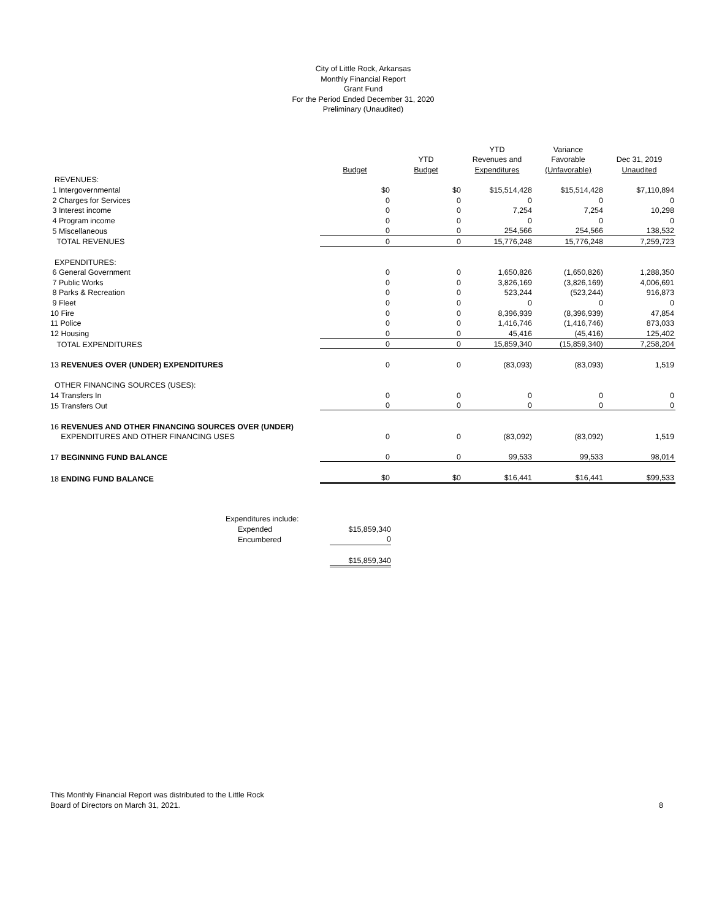City of Little Rock, Arkansas
Monthly Financial Report
Grant Fund
For the Period Ended December 31, 2020
Preliminary (Unaudited)
| | | | YTD | Variance | |
| --- | --- | --- | --- | --- | --- |
| | | YTD | Revenues and | Favorable | Dec 31, 2019 |
| | Budget | Budget | Expenditures | (Unfavorable) | Unaudited |
| REVENUES: | | | | | |
| 1 Intergovernmental | $0 | $0 | $15,514,428 | $15,514,428 | $7,110,894 |
| 2 Charges for Services | 0 | 0 | 0 | 0 | 0 |
| 3 Interest income | 0 | 0 | 7,254 | 7,254 | 10,298 |
| 4 Program income | 0 | 0 | 0 | 0 | 0 |
| 5 Miscellaneous | 0 | 0 | 254,566 | 254,566 | 138,532 |
| TOTAL REVENUES | 0 | 0 | 15,776,248 | 15,776,248 | 7,259,723 |
| EXPENDITURES: | | | | | |
| 6 General Government | 0 | 0 | 1,650,826 | (1,650,826) | 1,288,350 |
| 7 Public Works | 0 | 0 | 3,826,169 | (3,826,169) | 4,006,691 |
| 8 Parks & Recreation | 0 | 0 | 523,244 | (523,244) | 916,873 |
| 9 Fleet | 0 | 0 | 0 | 0 | 0 |
| 10 Fire | 0 | 0 | 8,396,939 | (8,396,939) | 47,854 |
| 11 Police | 0 | 0 | 1,416,746 | (1,416,746) | 873,033 |
| 12 Housing | 0 | 0 | 45,416 | (45,416) | 125,402 |
| TOTAL EXPENDITURES | 0 | 0 | 15,859,340 | (15,859,340) | 7,258,204 |
| 13 REVENUES OVER (UNDER) EXPENDITURES | 0 | 0 | (83,093) | (83,093) | 1,519 |
| OTHER FINANCING SOURCES (USES): | | | | | |
| 14 Transfers In | 0 | 0 | 0 | 0 | 0 |
| 15 Transfers Out | 0 | 0 | 0 | 0 | 0 |
| 16 REVENUES AND OTHER FINANCING SOURCES OVER (UNDER) | | | | | |
| EXPENDITURES AND OTHER FINANCING USES | 0 | 0 | (83,092) | (83,092) | 1,519 |
| 17 BEGINNING FUND BALANCE | 0 | 0 | 99,533 | 99,533 | 98,014 |
| 18 ENDING FUND BALANCE | $0 | $0 | $16,441 | $16,441 | $99,533 |
| Expenditures include: | |
| Expended | $15,859,340 |
| Encumbered | 0 |
| | $15,859,340 |
This Monthly Financial Report was distributed to the Little Rock
Board of Directors on March 31, 2021. 8